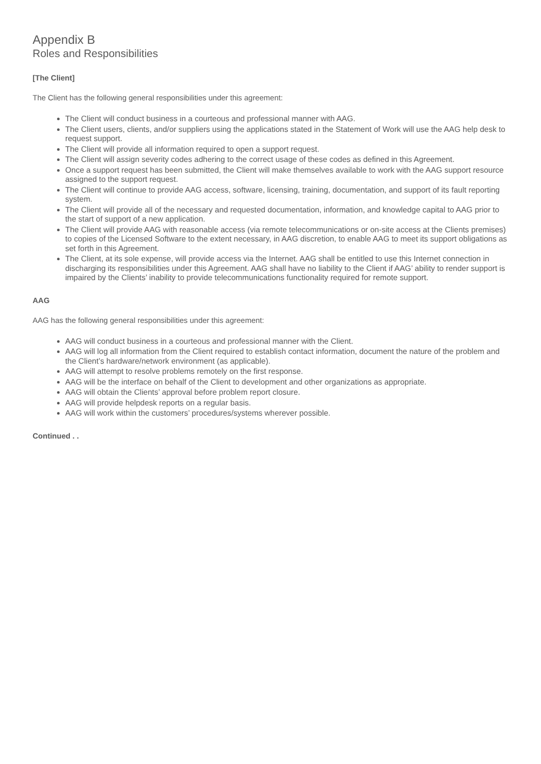Appendix B
Roles and Responsibilities
[The Client]
The Client has the following general responsibilities under this agreement:
The Client will conduct business in a courteous and professional manner with AAG.
The Client users, clients, and/or suppliers using the applications stated in the Statement of Work will use the AAG help desk to request support.
The Client will provide all information required to open a support request.
The Client will assign severity codes adhering to the correct usage of these codes as defined in this Agreement.
Once a support request has been submitted, the Client will make themselves available to work with the AAG support resource assigned to the support request.
The Client will continue to provide AAG access, software, licensing, training, documentation, and support of its fault reporting system.
The Client will provide all of the necessary and requested documentation, information, and knowledge capital to AAG prior to the start of support of a new application.
The Client will provide AAG with reasonable access (via remote telecommunications or on-site access at the Clients premises) to copies of the Licensed Software to the extent necessary, in AAG discretion, to enable AAG to meet its support obligations as set forth in this Agreement.
The Client, at its sole expense, will provide access via the Internet. AAG shall be entitled to use this Internet connection in discharging its responsibilities under this Agreement. AAG shall have no liability to the Client if AAG’ ability to render support is impaired by the Clients’ inability to provide telecommunications functionality required for remote support.
AAG
AAG has the following general responsibilities under this agreement:
AAG will conduct business in a courteous and professional manner with the Client.
AAG will log all information from the Client required to establish contact information, document the nature of the problem and the Client’s hardware/network environment (as applicable).
AAG will attempt to resolve problems remotely on the first response.
AAG will be the interface on behalf of the Client to development and other organizations as appropriate.
AAG will obtain the Clients’ approval before problem report closure.
AAG will provide helpdesk reports on a regular basis.
AAG will work within the customers’ procedures/systems wherever possible.
Continued . .